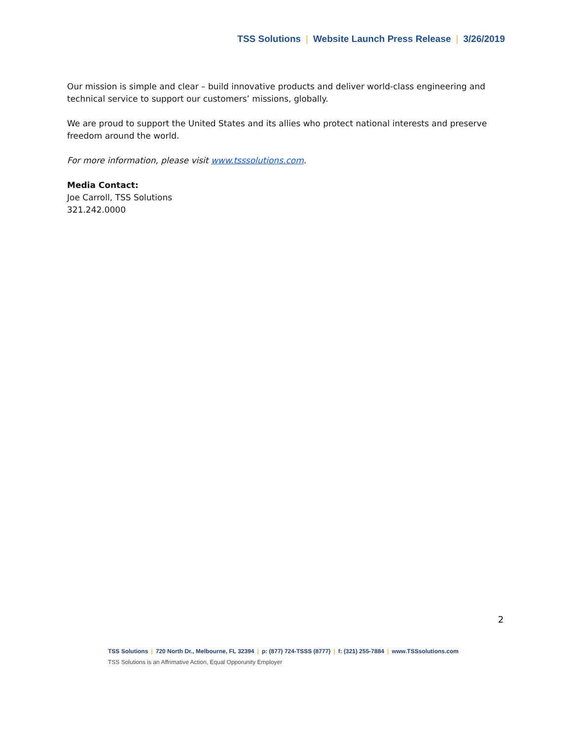TSS Solutions | Website Launch Press Release | 3/26/2019
Our mission is simple and clear – build innovative products and deliver world-class engineering and technical service to support our customers’ missions, globally.
We are proud to support the United States and its allies who protect national interests and preserve freedom around the world.
For more information, please visit www.tsssolutions.com.
Media Contact:
Joe Carroll, TSS Solutions
321.242.0000
2
TSS Solutions | 720 North Dr., Melbourne, FL 32394 | p: (877) 724-TSSS (8777) | f: (321) 255-7884 | www.TSSsolutions.com
TSS Solutions is an Affrimative Action, Equal Opporunity Employer